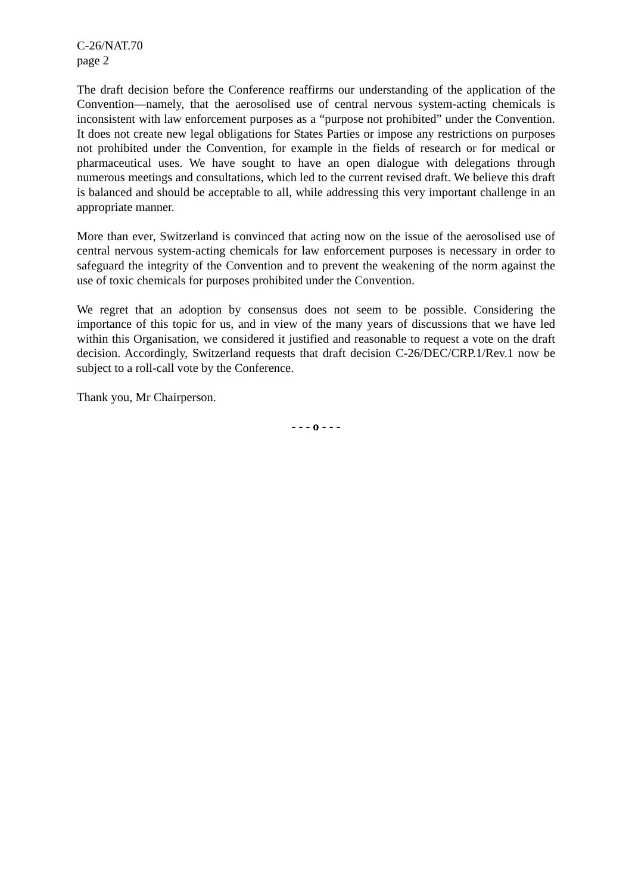C-26/NAT.70
page 2
The draft decision before the Conference reaffirms our understanding of the application of the Convention—namely, that the aerosolised use of central nervous system-acting chemicals is inconsistent with law enforcement purposes as a “purpose not prohibited” under the Convention. It does not create new legal obligations for States Parties or impose any restrictions on purposes not prohibited under the Convention, for example in the fields of research or for medical or pharmaceutical uses. We have sought to have an open dialogue with delegations through numerous meetings and consultations, which led to the current revised draft. We believe this draft is balanced and should be acceptable to all, while addressing this very important challenge in an appropriate manner.
More than ever, Switzerland is convinced that acting now on the issue of the aerosolised use of central nervous system-acting chemicals for law enforcement purposes is necessary in order to safeguard the integrity of the Convention and to prevent the weakening of the norm against the use of toxic chemicals for purposes prohibited under the Convention.
We regret that an adoption by consensus does not seem to be possible. Considering the importance of this topic for us, and in view of the many years of discussions that we have led within this Organisation, we considered it justified and reasonable to request a vote on the draft decision. Accordingly, Switzerland requests that draft decision C-26/DEC/CRP.1/Rev.1 now be subject to a roll-call vote by the Conference.
Thank you, Mr Chairperson.
- - - o - - -